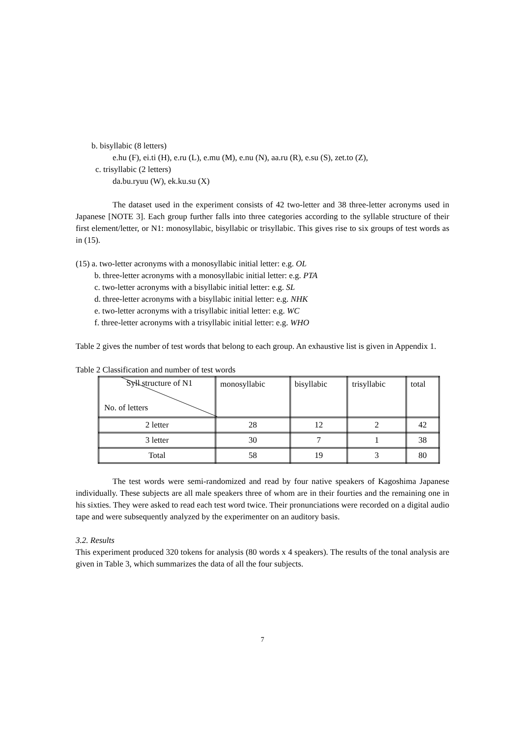b. bisyllabic (8 letters)
e.hu (F), ei.ti (H), e.ru (L), e.mu (M), e.nu (N), aa.ru (R), e.su (S), zet.to (Z),
c. trisyllabic (2 letters)
da.bu.ryuu (W), ek.ku.su (X)
The dataset used in the experiment consists of 42 two-letter and 38 three-letter acronyms used in Japanese [NOTE 3]. Each group further falls into three categories according to the syllable structure of their first element/letter, or N1: monosyllabic, bisyllabic or trisyllabic. This gives rise to six groups of test words as in (15).
(15) a. two-letter acronyms with a monosyllabic initial letter: e.g. OL
b. three-letter acronyms with a monosyllabic initial letter: e.g. PTA
c. two-letter acronyms with a bisyllabic initial letter: e.g. SL
d. three-letter acronyms with a bisyllabic initial letter: e.g. NHK
e. two-letter acronyms with a trisyllabic initial letter: e.g. WC
f. three-letter acronyms with a trisyllabic initial letter: e.g. WHO
Table 2 gives the number of test words that belong to each group. An exhaustive list is given in Appendix 1.
Table 2 Classification and number of test words
| Syll structure of N1 No. of letters | monosyllabic | bisyllabic | trisyllabic | total |
| 2 letter | 28 | 12 | 2 | 42 |
| 3 letter | 30 | 7 | 1 | 38 |
| Total | 58 | 19 | 3 | 80 |
The test words were semi-randomized and read by four native speakers of Kagoshima Japanese individually. These subjects are all male speakers three of whom are in their fourties and the remaining one in his sixties. They were asked to read each test word twice. Their pronunciations were recorded on a digital audio tape and were subsequently analyzed by the experimenter on an auditory basis.
3.2. Results
This experiment produced 320 tokens for analysis (80 words x 4 speakers). The results of the tonal analysis are given in Table 3, which summarizes the data of all the four subjects.
7